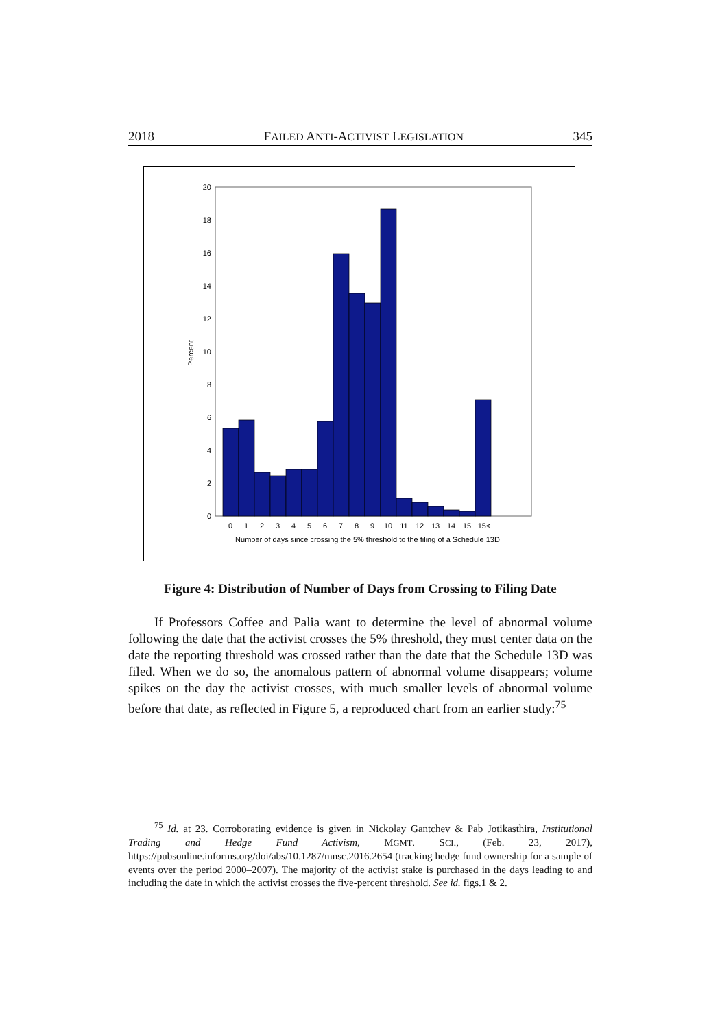2018 FAILED ANTI-ACTIVIST LEGISLATION 345
0
2
4
6
8
10
12
14
16
18
20
Percent
0
1
2
3
4
5
6
7
8
9
10
11
12
13
14
15
15<
Number of days since crossing the 5% threshold to the filing of a Schedule 13D
Figure 4: Distribution of Number of Days from Crossing to Filing Date
If Professors Coffee and Palia want to determine the level of abnormal volume following the date that the activist crosses the 5% threshold, they must center data on the date the reporting threshold was crossed rather than the date that the Schedule 13D was filed. When we do so, the anomalous pattern of abnormal volume disappears; volume spikes on the day the activist crosses, with much smaller levels of abnormal volume before that date, as reflected in Figure 5, a reproduced chart from an earlier study:<sup>75</sup>
<sup>75</sup> Id. at 23. Corroborating evidence is given in Nickolay Gantchev & Pab Jotikasthira, Institutional Trading and Hedge Fund Activism, MGMT. SCI., (Feb. 23, 2017), https://pubsonline.informs.org/doi/abs/10.1287/mnsc.2016.2654 (tracking hedge fund ownership for a sample of events over the period 2000–2007). The majority of the activist stake is purchased in the days leading to and including the date in which the activist crosses the five-percent threshold. See id. figs.1 & 2.